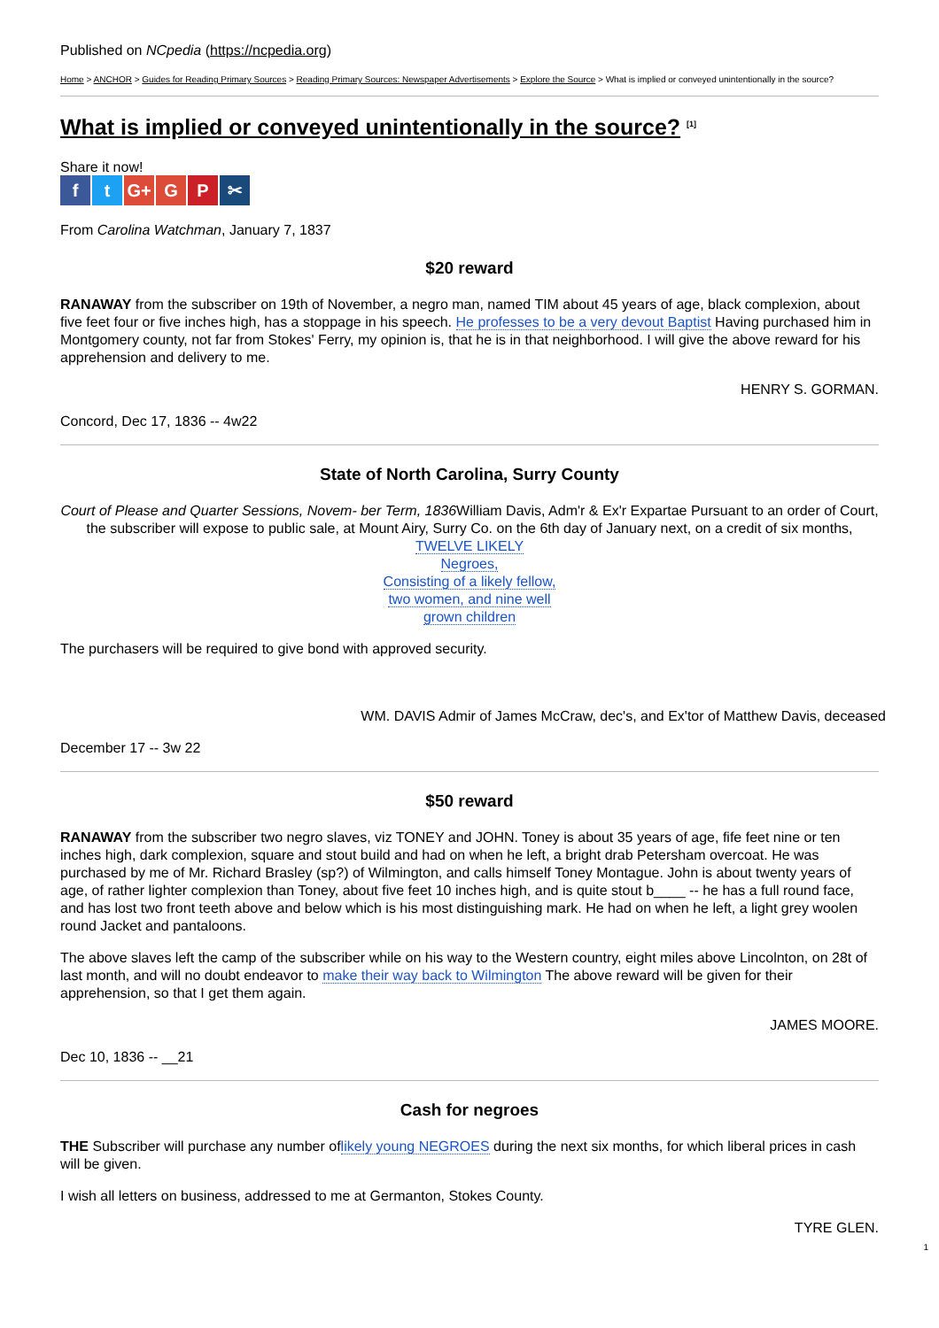Published on NCpedia (https://ncpedia.org)
Home > ANCHOR > Guides for Reading Primary Sources > Reading Primary Sources: Newspaper Advertisements > Explore the Source > What is implied or conveyed unintentionally in the source?
What is implied or conveyed unintentionally in the source? <sup>[1]</sup>
Share it now!
ft G+ G P ✂
From Carolina Watchman, January 7, 1837
$20 reward
RANAWAY from the subscriber on 19th of November, a negro man, named TIM about 45 years of age, black complexion, about five feet four or five inches high, has a stoppage in his speech. He professes to be a very devout Baptist Having purchased him in Montgomery county, not far from Stokes' Ferry, my opinion is, that he is in that neighborhood. I will give the above reward for his apprehension and delivery to me.
HENRY S. GORMAN.
Concord, Dec 17, 1836 -- 4w22
State of North Carolina, Surry County
Court of Please and Quarter Sessions, Novem- ber Term, 1836 William Davis, Adm'r & Ex'r Expartae Pursuant to an order of Court, the subscriber will expose to public sale, at Mount Airy, Surry Co. on the 6th day of January next, on a credit of six months, TWELVE LIKELY
Negroes,
Consisting of a likely fellow,
two women, and nine well
grown children
The purchasers will be required to give bond with approved security.
WM. DAVIS Admir of James McCraw, dec's, and Ex'tor of Matthew Davis, deceased
December 17 -- 3w 22
$50 reward
RANAWAY from the subscriber two negro slaves, viz TONEY and JOHN. Toney is about 35 years of age, fife feet nine or ten inches high, dark complexion, square and stout build and had on when he left, a bright drab Petersham overcoat. He was purchased by me of Mr. Richard Brasley (sp?) of Wilmington, and calls himself Toney Montague. John is about twenty years of age, of rather lighter complexion than Toney, about five feet 10 inches high, and is quite stout b____ -- he has a full round face, and has lost two front teeth above and below which is his most distinguishing mark. He had on when he left, a light grey woolen round Jacket and pantaloons.
The above slaves left the camp of the subscriber while on his way to the Western country, eight miles above Lincolnton, on 28t of last month, and will no doubt endeavor to make their way back to Wilmington The above reward will be given for their apprehension, so that I get them again.
JAMES MOORE.
Dec 10, 1836 -- __21
Cash for negroes
THE Subscriber will purchase any number oflikely young NEGROES during the next six months, for which liberal prices in cash will be given.
I wish all letters on business, addressed to me at Germanton, Stokes County.
TYRE GLEN.
1